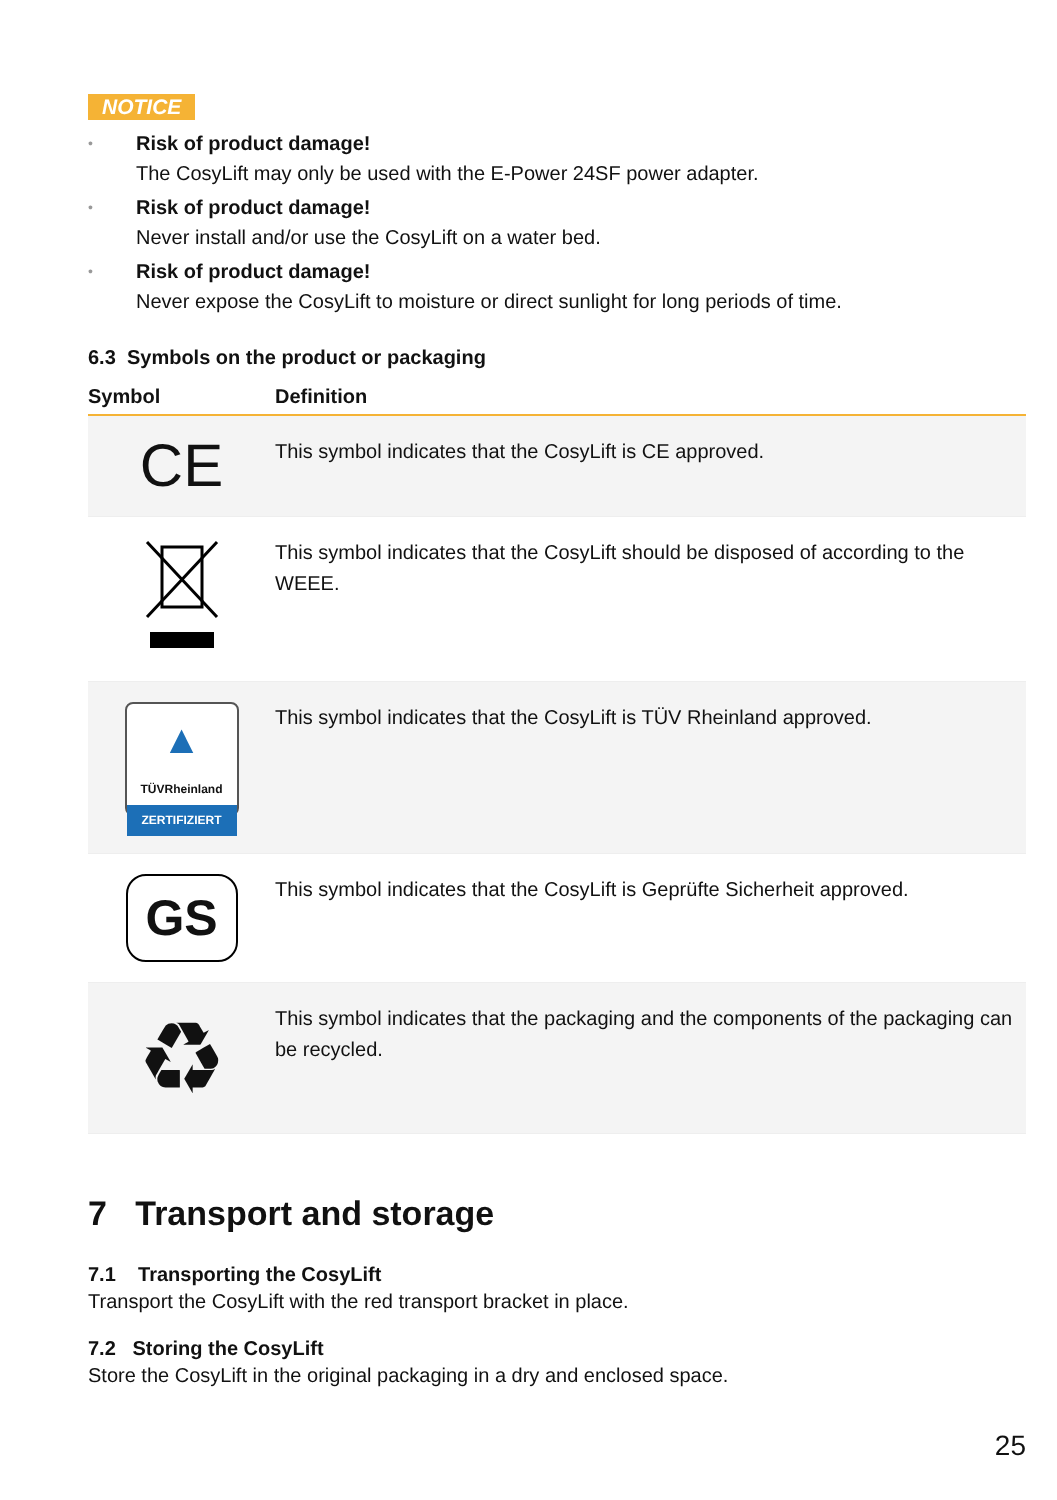NOTICE
• Risk of product damage!
The CosyLift may only be used with the E-Power 24SF power adapter.
• Risk of product damage!
Never install and/or use the CosyLift on a water bed.
• Risk of product damage!
Never expose the CosyLift to moisture or direct sunlight for long periods of time.
6.3 Symbols on the product or packaging
| Symbol | Definition |
| --- | --- |
| CE | This symbol indicates that the CosyLift is CE approved. |
| | This symbol indicates that the CosyLift should be disposed of according to the WEEE. |
| ▲ TÜVRheinland ZERTIFIZIERT | This symbol indicates that the CosyLift is TÜV Rheinland approved. |
| GS | This symbol indicates that the CosyLift is Geprüfte Sicherheit approved. |
| ♻ | This symbol indicates that the packaging and the components of the packaging can be recycled. |
7 Transport and storage
7.1 Transporting the CosyLift
Transport the CosyLift with the red transport bracket in place.
7.2 Storing the CosyLift
Store the CosyLift in the original packaging in a dry and enclosed space.
25